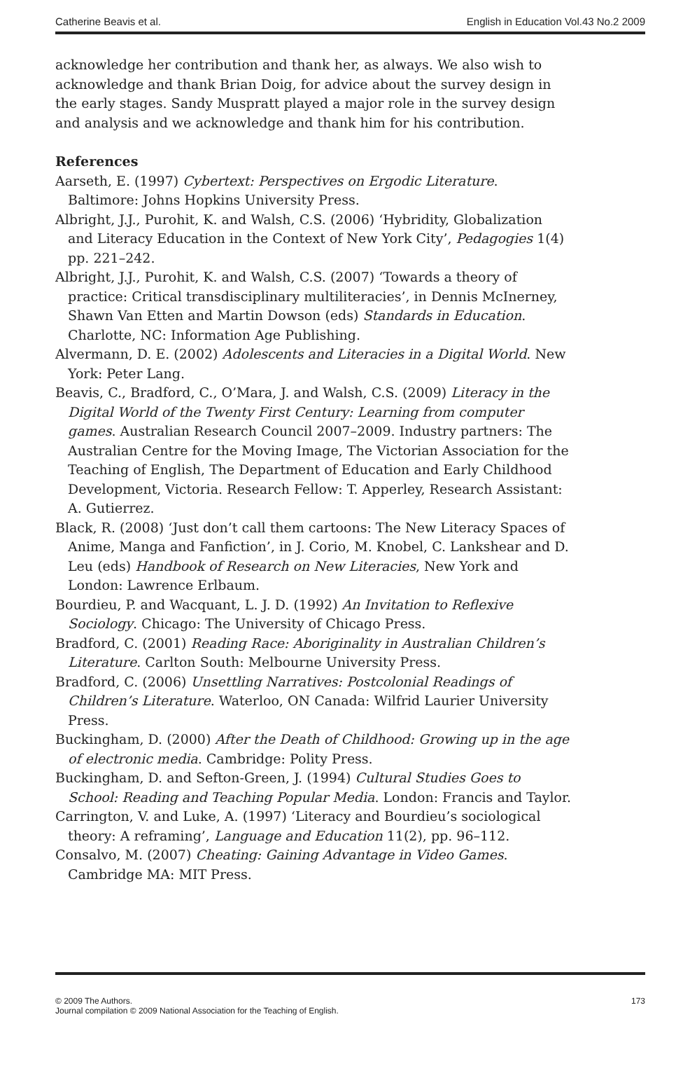Catherine Beavis et al. English in Education Vol.43 No.2 2009
acknowledge her contribution and thank her, as always. We also wish to acknowledge and thank Brian Doig, for advice about the survey design in the early stages. Sandy Muspratt played a major role in the survey design and analysis and we acknowledge and thank him for his contribution.
References
Aarseth, E. (1997) Cybertext: Perspectives on Ergodic Literature. Baltimore: Johns Hopkins University Press.
Albright, J.J., Purohit, K. and Walsh, C.S. (2006) ‘Hybridity, Globalization and Literacy Education in the Context of New York City’, Pedagogies 1(4) pp. 221–242.
Albright, J.J., Purohit, K. and Walsh, C.S. (2007) ‘Towards a theory of practice: Critical transdisciplinary multiliteracies’, in Dennis McInerney, Shawn Van Etten and Martin Dowson (eds) Standards in Education. Charlotte, NC: Information Age Publishing.
Alvermann, D. E. (2002) Adolescents and Literacies in a Digital World. New York: Peter Lang.
Beavis, C., Bradford, C., O’Mara, J. and Walsh, C.S. (2009) Literacy in the Digital World of the Twenty First Century: Learning from computer games. Australian Research Council 2007–2009. Industry partners: The Australian Centre for the Moving Image, The Victorian Association for the Teaching of English, The Department of Education and Early Childhood Development, Victoria. Research Fellow: T. Apperley, Research Assistant: A. Gutierrez.
Black, R. (2008) ‘Just don’t call them cartoons: The New Literacy Spaces of Anime, Manga and Fanfiction’, in J. Corio, M. Knobel, C. Lankshear and D. Leu (eds) Handbook of Research on New Literacies, New York and London: Lawrence Erlbaum.
Bourdieu, P. and Wacquant, L. J. D. (1992) An Invitation to Reflexive Sociology. Chicago: The University of Chicago Press.
Bradford, C. (2001) Reading Race: Aboriginality in Australian Children’s Literature. Carlton South: Melbourne University Press.
Bradford, C. (2006) Unsettling Narratives: Postcolonial Readings of Children’s Literature. Waterloo, ON Canada: Wilfrid Laurier University Press.
Buckingham, D. (2000) After the Death of Childhood: Growing up in the age of electronic media. Cambridge: Polity Press.
Buckingham, D. and Sefton-Green, J. (1994) Cultural Studies Goes to School: Reading and Teaching Popular Media. London: Francis and Taylor.
Carrington, V. and Luke, A. (1997) ‘Literacy and Bourdieu’s sociological theory: A reframing’, Language and Education 11(2), pp. 96–112.
Consalvo, M. (2007) Cheating: Gaining Advantage in Video Games. Cambridge MA: MIT Press.
© 2009 The Authors.
Journal compilation © 2009 National Association for the Teaching of English. 173